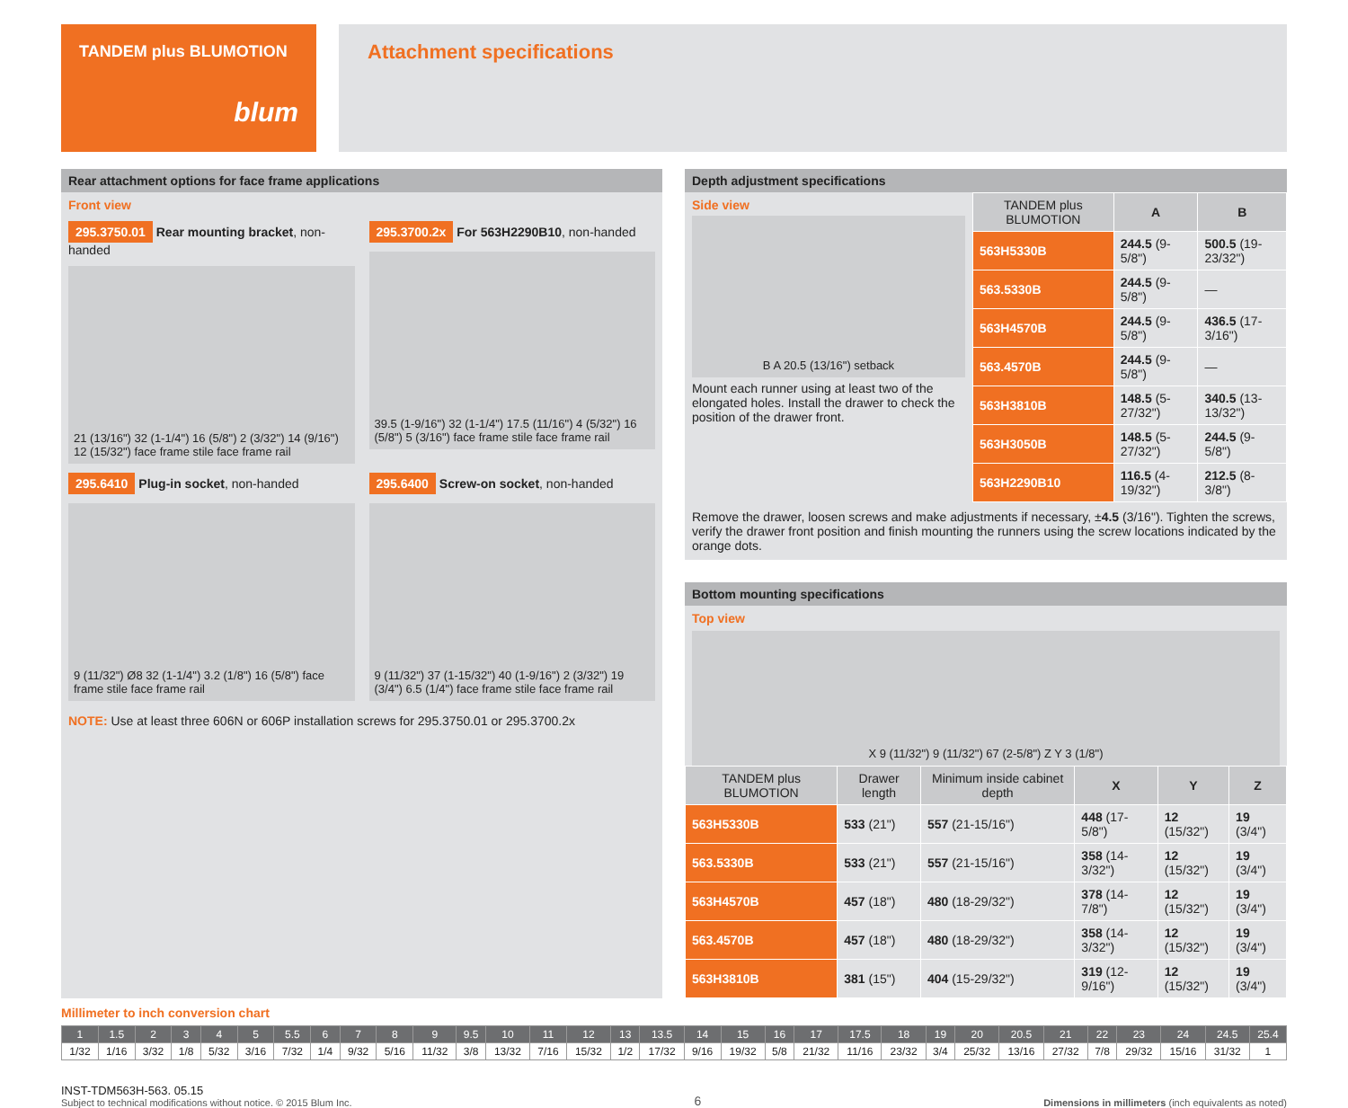TANDEM plus BLUMOTION
blum
Attachment specifications
Rear attachment options for face frame applications
Front view
295.3750.01 Rear mounting bracket, non-handed
21 (13/16") 32 (1-1/4") 16 (5/8") 2 (3/32") 14 (9/16") 12 (15/32") face frame stile face frame rail
295.3700.2x For 563H2290B10, non-handed
39.5 (1-9/16") 32 (1-1/4") 17.5 (11/16") 4 (5/32") 16 (5/8") 5 (3/16") face frame stile face frame rail
295.6410 Plug-in socket, non-handed
9 (11/32") Ø8 32 (1-1/4") 3.2 (1/8") 16 (5/8") face frame stile face frame rail
295.6400 Screw-on socket, non-handed
9 (11/32") 37 (1-15/32") 40 (1-9/16") 2 (3/32") 19 (3/4") 6.5 (1/4") face frame stile face frame rail
NOTE: Use at least three 606N or 606P installation screws for 295.3750.01 or 295.3700.2x
Depth adjustment specifications
Side view
B A 20.5 (13/16") setback
Mount each runner using at least two of the elongated holes. Install the drawer to check the position of the drawer front.
| TANDEM plus BLUMOTION | A | B |
| --- | --- | --- |
| 563H5330B | 244.5 (9-5/8") | 500.5 (19-23/32") |
| 563.5330B | 244.5 (9-5/8") | — |
| 563H4570B | 244.5 (9-5/8") | 436.5 (17-3/16") |
| 563.4570B | 244.5 (9-5/8") | — |
| 563H3810B | 148.5 (5-27/32") | 340.5 (13-13/32") |
| 563H3050B | 148.5 (5-27/32") | 244.5 (9-5/8") |
| 563H2290B10 | 116.5 (4-19/32") | 212.5 (8-3/8") |
Remove the drawer, loosen screws and make adjustments if necessary, ±4.5 (3/16"). Tighten the screws, verify the drawer front position and finish mounting the runners using the screw locations indicated by the orange dots.
Bottom mounting specifications
Top view
X 9 (11/32") 9 (11/32") 67 (2-5/8") Z Y 3 (1/8")
| TANDEM plus BLUMOTION | Drawer length | Minimum inside cabinet depth | X | Y | Z |
| --- | --- | --- | --- | --- | --- |
| 563H5330B | 533 (21") | 557 (21-15/16") | 448 (17-5/8") | 12 (15/32") | 19 (3/4") |
| 563.5330B | 533 (21") | 557 (21-15/16") | 358 (14-3/32") | 12 (15/32") | 19 (3/4") |
| 563H4570B | 457 (18") | 480 (18-29/32") | 378 (14-7/8") | 12 (15/32") | 19 (3/4") |
| 563.4570B | 457 (18") | 480 (18-29/32") | 358 (14-3/32") | 12 (15/32") | 19 (3/4") |
| 563H3810B | 381 (15") | 404 (15-29/32") | 319 (12-9/16") | 12 (15/32") | 19 (3/4") |
Millimeter to inch conversion chart
| 1 | 1.5 | 2 | 3 | 4 | 5 | 5.5 | 6 | 7 | 8 | 9 | 9.5 | 10 | 11 | 12 | 13 | 13.5 | 14 | 15 | 16 | 17 | 17.5 | 18 | 19 | 20 | 20.5 | 21 | 22 | 23 | 24 | 24.5 | 25.4 |
| 1/32 | 1/16 | 3/32 | 1/8 | 5/32 | 3/16 | 7/32 | 1/4 | 9/32 | 5/16 | 11/32 | 3/8 | 13/32 | 7/16 | 15/32 | 1/2 | 17/32 | 9/16 | 19/32 | 5/8 | 21/32 | 11/16 | 23/32 | 3/4 | 25/32 | 13/16 | 27/32 | 7/8 | 29/32 | 15/16 | 31/32 | 1 |
INST-TDM563H-563. 05.15
Subject to technical modifications without notice. © 2015 Blum Inc.
6
Dimensions in millimeters (inch equivalents as noted)